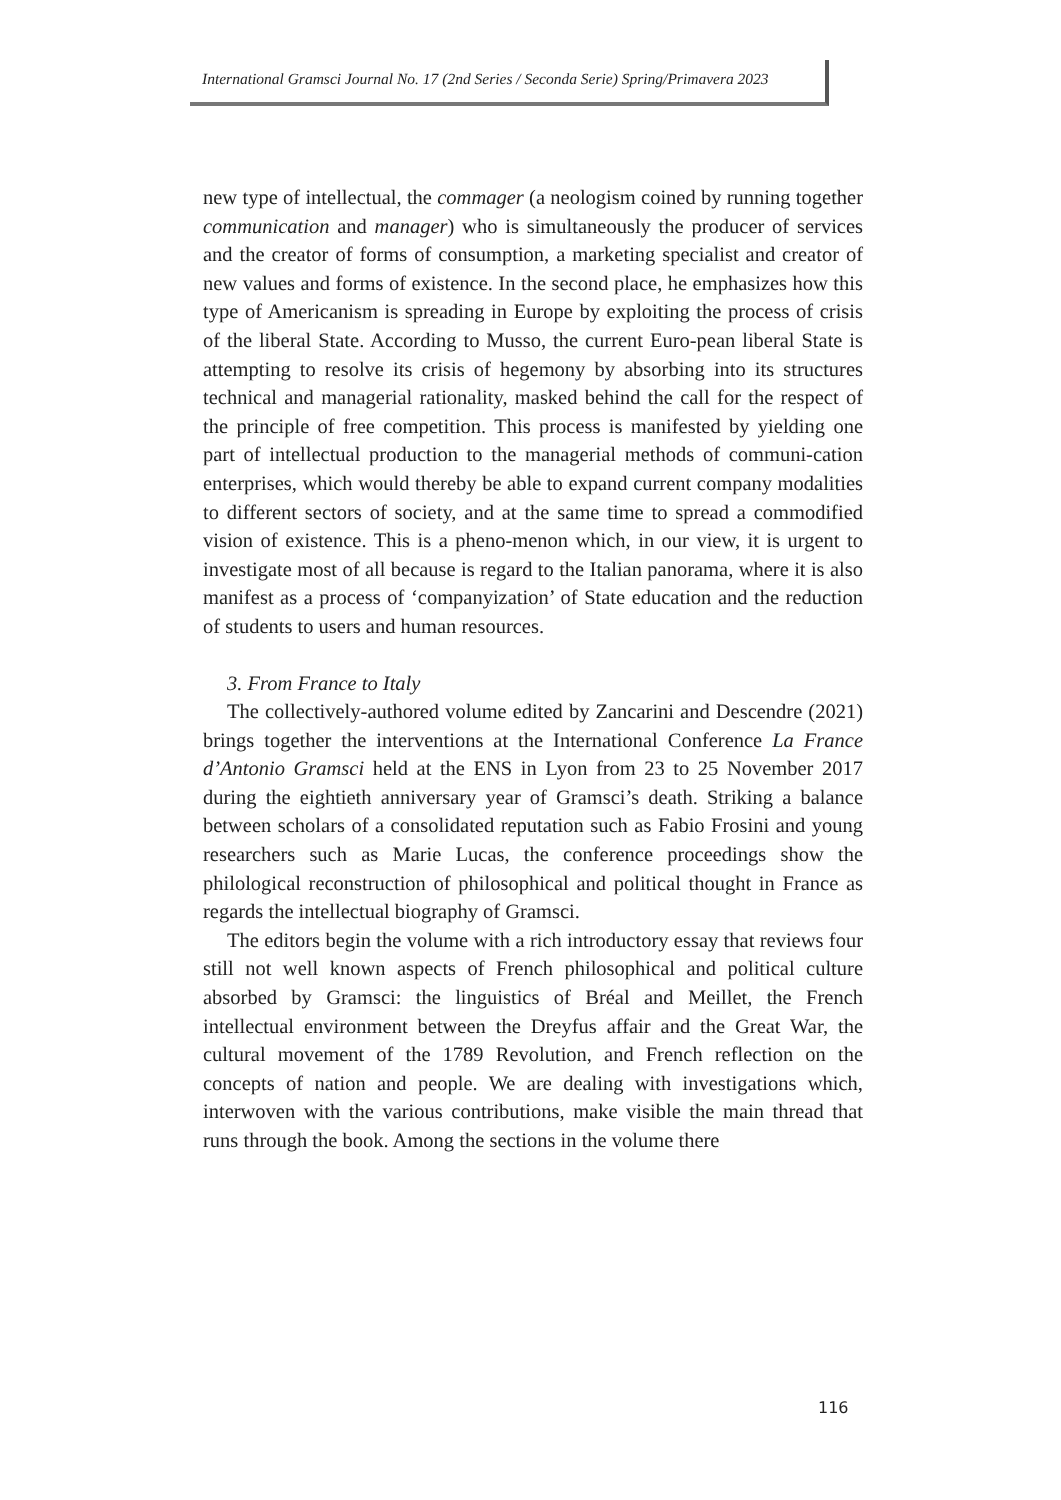International Gramsci Journal No. 17 (2nd Series / Seconda Serie) Spring/Primavera 2023
new type of intellectual, the commager (a neologism coined by running together communication and manager) who is simultaneously the producer of services and the creator of forms of consumption, a marketing specialist and creator of new values and forms of existence. In the second place, he emphasizes how this type of Americanism is spreading in Europe by exploiting the process of crisis of the liberal State. According to Musso, the current Euro-pean liberal State is attempting to resolve its crisis of hegemony by absorbing into its structures technical and managerial rationality, masked behind the call for the respect of the principle of free competition. This process is manifested by yielding one part of intellectual production to the managerial methods of communi-cation enterprises, which would thereby be able to expand current company modalities to different sectors of society, and at the same time to spread a commodified vision of existence. This is a pheno-menon which, in our view, it is urgent to investigate most of all because is regard to the Italian panorama, where it is also manifest as a process of ‘companyization’ of State education and the reduction of students to users and human resources.
3. From France to Italy
The collectively-authored volume edited by Zancarini and Descendre (2021) brings together the interventions at the International Conference La France d’Antonio Gramsci held at the ENS in Lyon from 23 to 25 November 2017 during the eightieth anniversary year of Gramsci’s death. Striking a balance between scholars of a consolidated reputation such as Fabio Frosini and young researchers such as Marie Lucas, the conference proceedings show the philological reconstruction of philosophical and political thought in France as regards the intellectual biography of Gramsci.
The editors begin the volume with a rich introductory essay that reviews four still not well known aspects of French philosophical and political culture absorbed by Gramsci: the linguistics of Bréal and Meillet, the French intellectual environment between the Dreyfus affair and the Great War, the cultural movement of the 1789 Revolution, and French reflection on the concepts of nation and people. We are dealing with investigations which, interwoven with the various contributions, make visible the main thread that runs through the book. Among the sections in the volume there
116